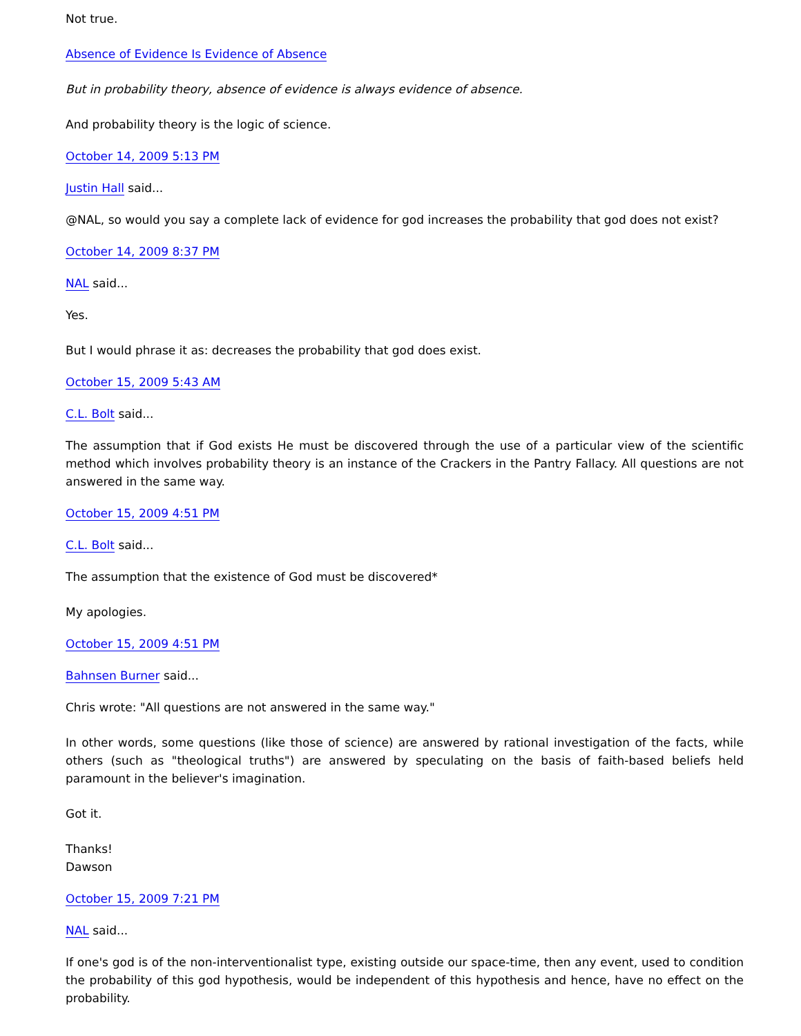Not true.
Absence of Evidence Is Evidence of Absence
But in probability theory, absence of evidence is always evidence of absence.
And probability theory is the logic of science.
October 14, 2009 5:13 PM
Justin Hall said...
@NAL, so would you say a complete lack of evidence for god increases the probability that god does not exist?
October 14, 2009 8:37 PM
NAL said...
Yes.
But I would phrase it as: decreases the probability that god does exist.
October 15, 2009 5:43 AM
C.L. Bolt said...
The assumption that if God exists He must be discovered through the use of a particular view of the scientific method which involves probability theory is an instance of the Crackers in the Pantry Fallacy. All questions are not answered in the same way.
October 15, 2009 4:51 PM
C.L. Bolt said...
The assumption that the existence of God must be discovered*
My apologies.
October 15, 2009 4:51 PM
Bahnsen Burner said...
Chris wrote: "All questions are not answered in the same way."
In other words, some questions (like those of science) are answered by rational investigation of the facts, while others (such as "theological truths") are answered by speculating on the basis of faith-based beliefs held paramount in the believer's imagination.
Got it.
Thanks!
Dawson
October 15, 2009 7:21 PM
NAL said...
If one's god is of the non-interventionalist type, existing outside our space-time, then any event, used to condition the probability of this god hypothesis, would be independent of this hypothesis and hence, have no effect on the probability.